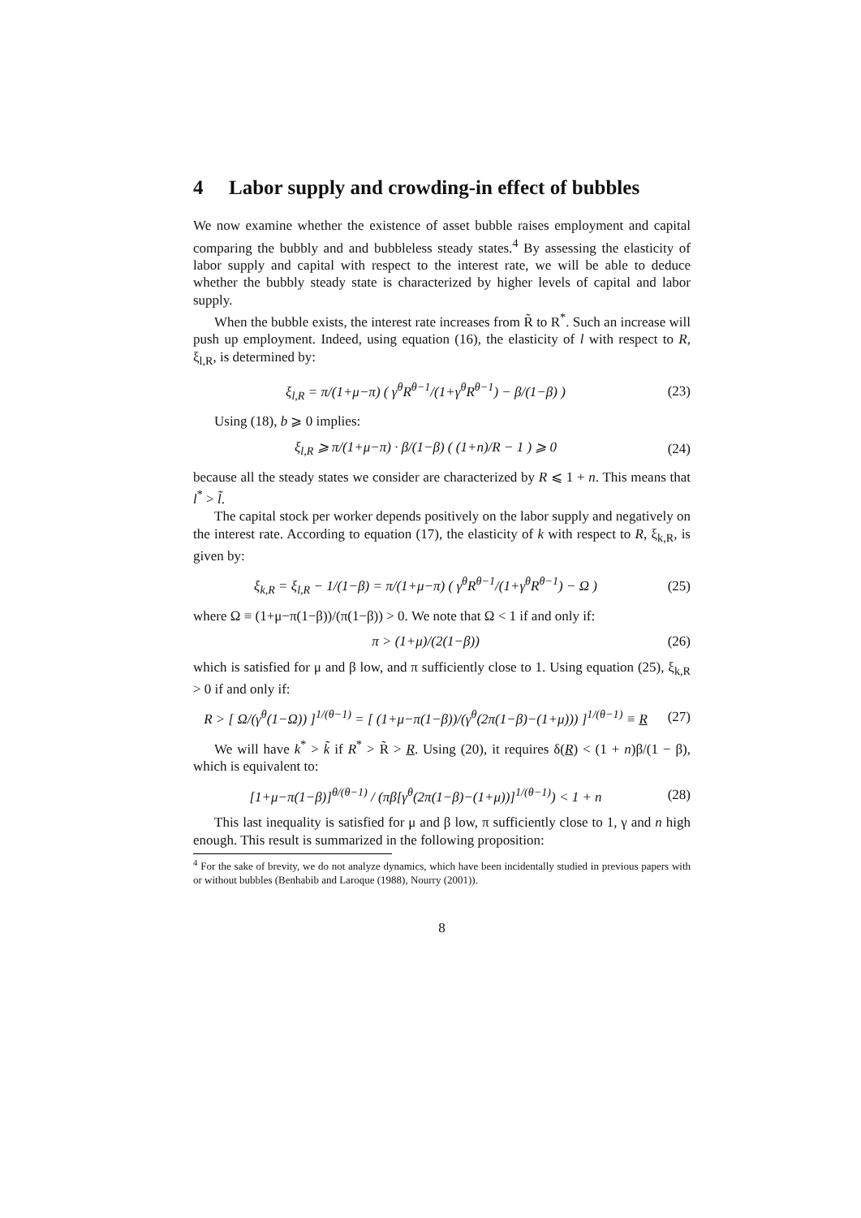4 Labor supply and crowding-in effect of bubbles
We now examine whether the existence of asset bubble raises employment and capital comparing the bubbly and and bubbleless steady states.<sup>4</sup> By assessing the elasticity of labor supply and capital with respect to the interest rate, we will be able to deduce whether the bubbly steady state is characterized by higher levels of capital and labor supply.
When the bubble exists, the interest rate increases from R̃ to R<sup>*</sup>. Such an increase will push up employment. Indeed, using equation (16), the elasticity of l with respect to R, ξ<sub>l,R</sub>, is determined by:
ξ<sub>l,R</sub> = π/(1+μ−π) ( γ<sup>θ</sup>R<sup>θ−1</sup>/(1+γ<sup>θ</sup>R<sup>θ−1</sup>) − β/(1−β) ) (23)
Using (18), b ⩾ 0 implies:
ξ<sub>l,R</sub> ⩾ π/(1+μ−π) · β/(1−β) ( (1+n)/R − 1 ) ⩾ 0 (24)
because all the steady states we consider are characterized by R ⩽ 1 + n. This means that l<sup>*</sup> > l̃.
The capital stock per worker depends positively on the labor supply and negatively on the interest rate. According to equation (17), the elasticity of k with respect to R, ξ<sub>k,R</sub>, is given by:
ξ<sub>k,R</sub> = ξ<sub>l,R</sub> − 1/(1−β) = π/(1+μ−π) ( γ<sup>θ</sup>R<sup>θ−1</sup>/(1+γ<sup>θ</sup>R<sup>θ−1</sup>) − Ω ) (25)
where Ω ≡ (1+μ−π(1−β))/(π(1−β)) > 0. We note that Ω < 1 if and only if:
π > (1+μ)/(2(1−β)) (26)
which is satisfied for μ and β low, and π sufficiently close to 1. Using equation (25), ξ<sub>k,R</sub> > 0 if and only if:
R > [ Ω/(γ<sup>θ</sup>(1−Ω)) ]<sup>1/(θ−1)</sup> = [ (1+μ−π(1−β))/(γ<sup>θ</sup>(2π(1−β)−(1+μ))) ]<sup>1/(θ−1)</sup> ≡ R (27)
We will have k<sup>*</sup> > k̃ if R<sup>*</sup> > R̃ > R. Using (20), it requires δ(R) < (1 + n)β/(1 − β), which is equivalent to:
[1+μ−π(1−β)]<sup>θ/(θ−1)</sup> / (πβ[γ<sup>θ</sup>(2π(1−β)−(1+μ))]<sup>1/(θ−1)</sup>) < 1 + n (28)
This last inequality is satisfied for μ and β low, π sufficiently close to 1, γ and n high enough. This result is summarized in the following proposition:
<sup>4</sup> For the sake of brevity, we do not analyze dynamics, which have been incidentally studied in previous papers with or without bubbles (Benhabib and Laroque (1988), Nourry (2001)).
8